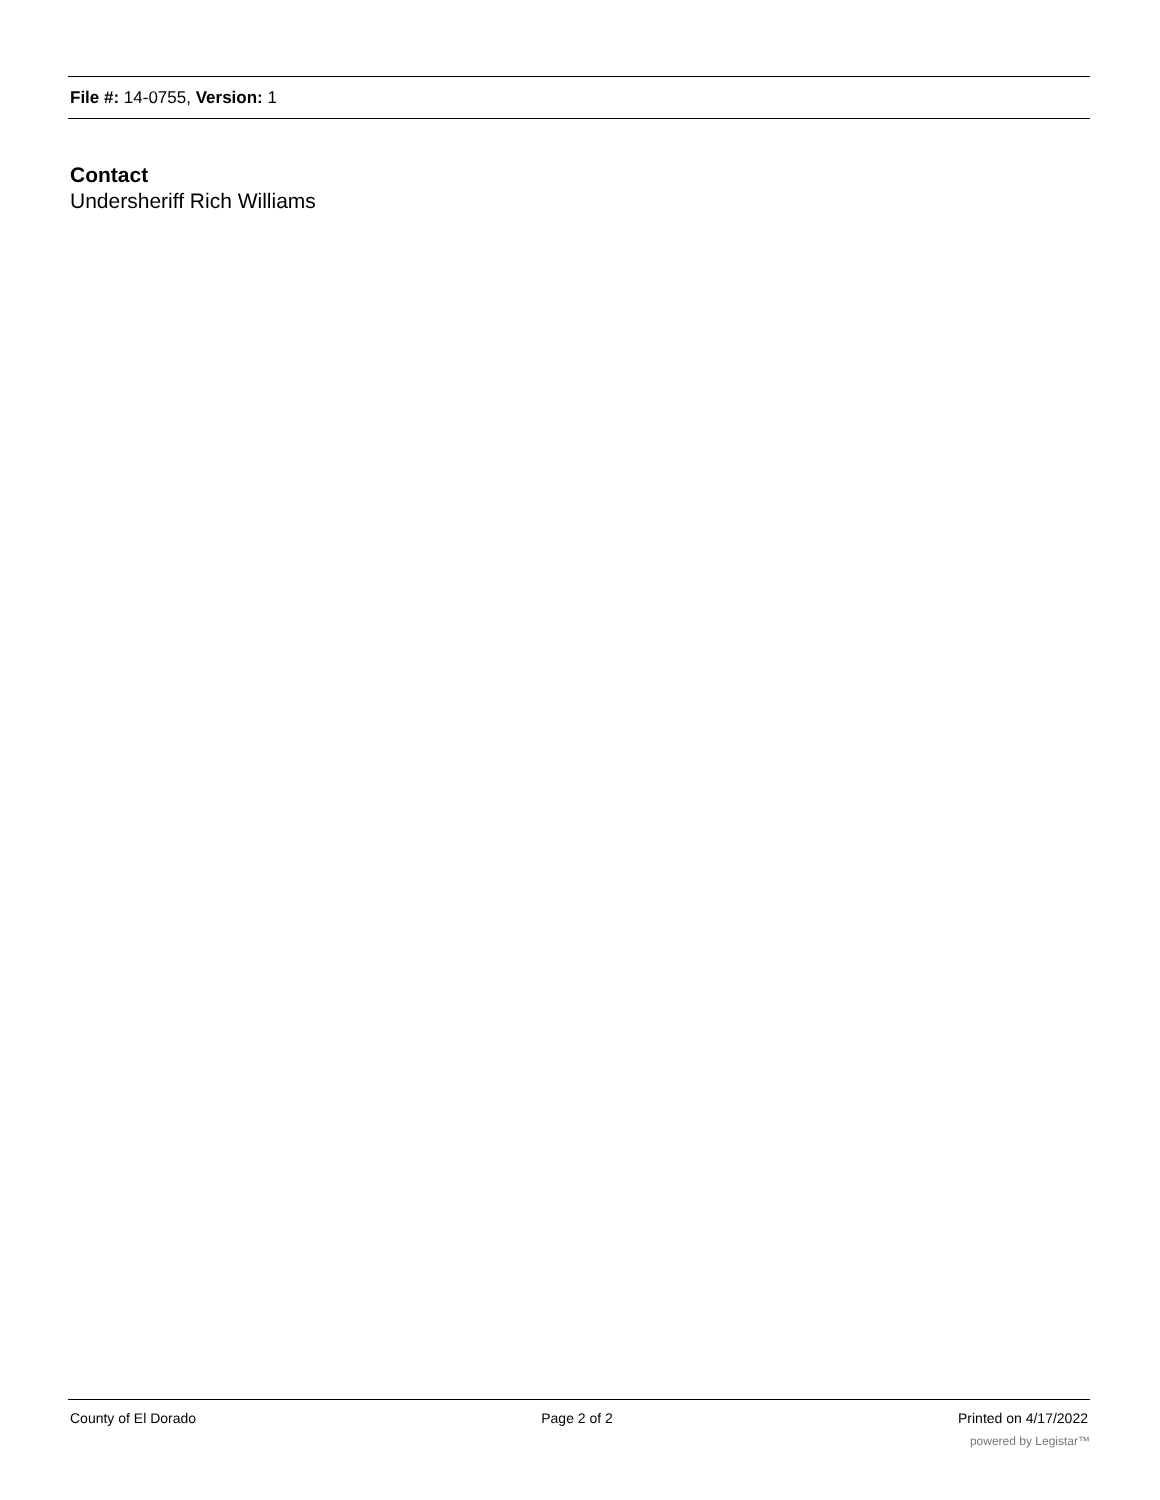File #: 14-0755, Version: 1
Contact
Undersheriff Rich Williams
County of El Dorado Page 2 of 2 Printed on 4/17/2022
powered by Legistar™